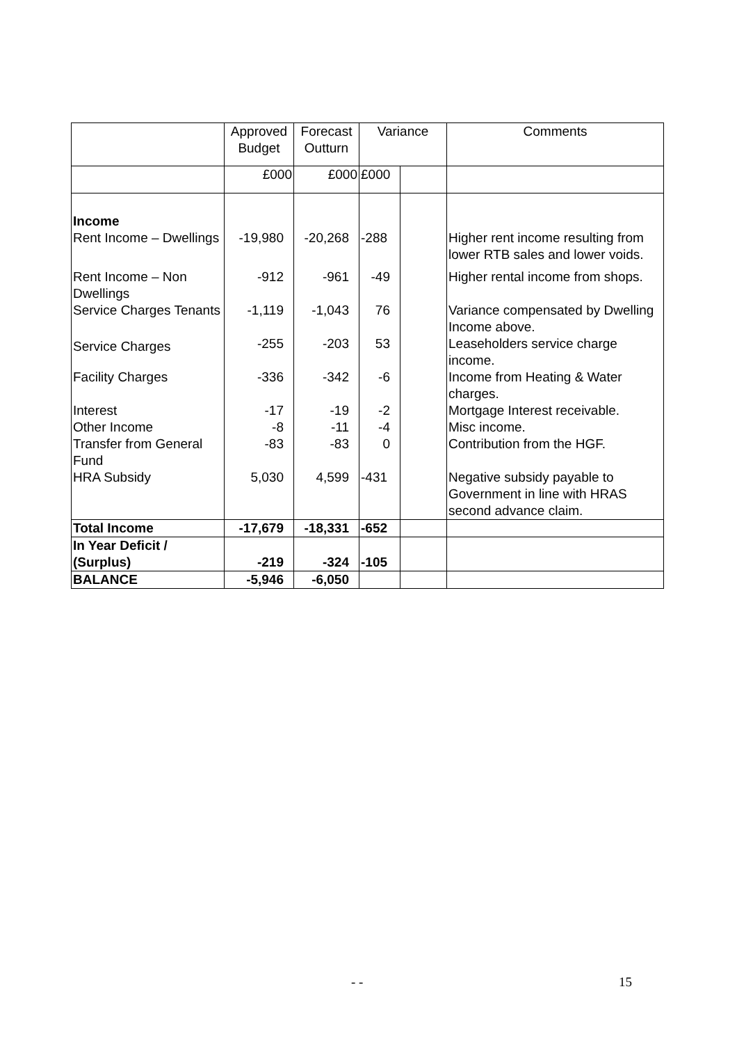| | Approved Budget | Forecast Outturn | Variance | | Comments |
| --- | --- | --- | --- | --- | --- |
| | £000 | £000 | £000 | | |
| Income | | | | | |
| Rent Income – Dwellings | -19,980 | -20,268 | -288 | | Higher rent income resulting from lower RTB sales and lower voids. |
| Rent Income – Non Dwellings | -912 | -961 | -49 | | Higher rental income from shops. |
| Service Charges Tenants | -1,119 | -1,043 | 76 | | Variance compensated by Dwelling Income above. |
| Service Charges | -255 | -203 | 53 | | Leaseholders service charge income. |
| Facility Charges | -336 | -342 | -6 | | Income from Heating & Water charges. |
| Interest | -17 | -19 | -2 | | Mortgage Interest receivable. |
| Other Income | -8 | -11 | -4 | | Misc income. |
| Transfer from General Fund | -83 | -83 | 0 | | Contribution from the HGF. |
| HRA Subsidy | 5,030 | 4,599 | -431 | | Negative subsidy payable to Government in line with HRAS second advance claim. |
| Total Income | -17,679 | -18,331 | -652 | | |
| In Year Deficit / (Surplus) | -219 | -324 | -105 | | |
| BALANCE | -5,946 | -6,050 | | | |
- - 15